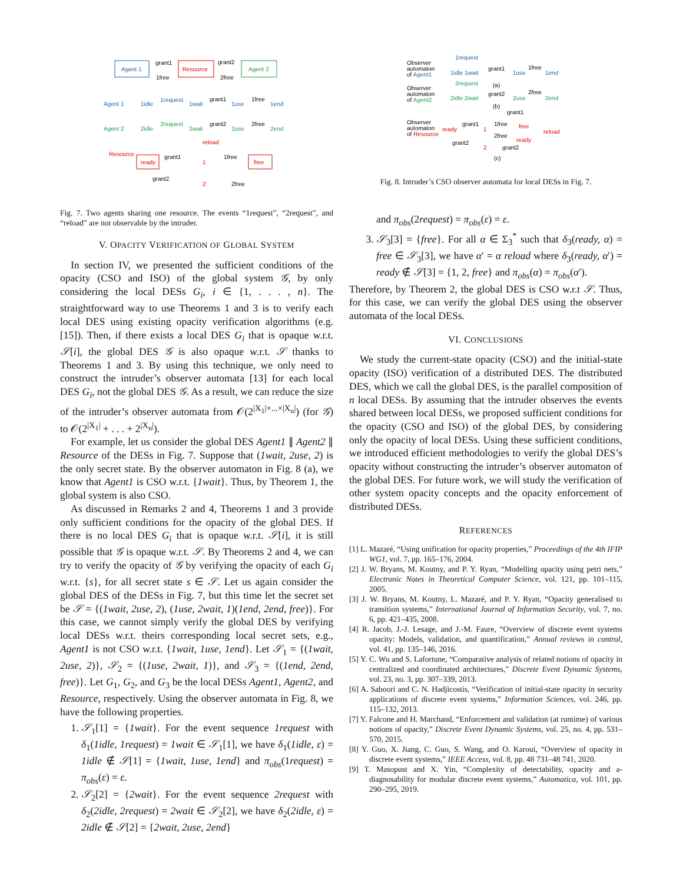Agent 1
Resource
Agent 2
grant1
1free
grant2
2free
Agent 1
1idle
1request
1wait
grant1
1use
1free
1end
Agent 2
2idle
2request
2wait
grant2
2use
2free
2end
reload
Resource
ready
grant1
1
1free
free
grant2
2
2free
Fig. 7. Two agents sharing one resource. The events “1request”, “2request”, and “reload” are not observable by the intruder.
V. OPACITY VERIFICATION OF GLOBAL SYSTEM
In section IV, we presented the sufficient conditions of the opacity (CSO and ISO) of the global system 𝒢, by only considering the local DESs G<sub>i</sub>, i ∈ {1, . . . , n}. The straightforward way to use Theorems 1 and 3 is to verify each local DES using existing opacity verification algorithms (e.g. [15]). Then, if there exists a local DES G<sub>i</sub> that is opaque w.r.t. 𝒮[i], the global DES 𝒢 is also opaque w.r.t. 𝒮 thanks to Theorems 1 and 3. By using this technique, we only need to construct the intruder’s observer automata [13] for each local DES G<sub>i</sub>, not the global DES 𝒢. As a result, we can reduce the size of the intruder’s observer automata from 𝒪(2<sup>|X<sub>1</sub>|×...×|X<sub>n</sub>|</sup>) (for 𝒢) to 𝒪(2<sup>|X<sub>1</sub>|</sup> + . . . + 2<sup>|X<sub>n</sub>|</sup>).
For example, let us consider the global DES Agent1 ∥ Agent2 ∥ Resource of the DESs in Fig. 7. Suppose that (1wait, 2use, 2) is the only secret state. By the observer automaton in Fig. 8 (a), we know that Agent1 is CSO w.r.t. {1wait}. Thus, by Theorem 1, the global system is also CSO.
As discussed in Remarks 2 and 4, Theorems 1 and 3 provide only sufficient conditions for the opacity of the global DES. If there is no local DES G<sub>i</sub> that is opaque w.r.t. 𝒮[i], it is still possible that 𝒢 is opaque w.r.t. 𝒮. By Theorems 2 and 4, we can try to verify the opacity of 𝒢 by verifying the opacity of each G<sub>i</sub> w.r.t. {s}, for all secret state s ∈ 𝒮. Let us again consider the global DES of the DESs in Fig. 7, but this time let the secret set be 𝒮 = {(1wait, 2use, 2), (1use, 2wait, 1)(1end, 2end, free)}. For this case, we cannot simply verify the global DES by verifying local DESs w.r.t. theirs corresponding local secret sets, e.g., Agent1 is not CSO w.r.t. {1wait, 1use, 1end}. Let 𝒮<sub>1</sub> = {(1wait, 2use, 2)}, 𝒮<sub>2</sub> = {(1use, 2wait, 1)}, and 𝒮<sub>3</sub> = {(1end, 2end, free)}. Let G<sub>1</sub>, G<sub>2</sub>, and G<sub>3</sub> be the local DESs Agent1, Agent2, and Resource, respectively. Using the observer automata in Fig. 8, we have the following properties.
1. 𝒮<sub>1</sub>[1] = {1wait}. For the event sequence 1request with δ<sub>1</sub>(1idle, 1request) = 1wait ∈ 𝒮<sub>1</sub>[1], we have δ<sub>1</sub>(1idle, ε) = 1idle ∉ 𝒮[1] = {1wait, 1use, 1end} and π<sub>obs</sub>(1request) = π<sub>obs</sub>(ε) = ε.
2. 𝒮<sub>2</sub>[2] = {2wait}. For the event sequence 2request with δ<sub>2</sub>(2idle, 2request) = 2wait ∈ 𝒮<sub>2</sub>[2], we have δ<sub>2</sub>(2idle, ε) = 2idle ∉ 𝒮[2] = {2wait, 2use, 2end}
Observer
automaton
of Agent1
1request
1idle 1wait
grant1
1use
1free
1end
(a)
Observer
automaton
of Agent2
2request
2idle 2wait
grant2
2use
2free
2end
(b)
grant1
Observer
automaton
of Resource
ready
grant1
1
1free
free
2free
ready
reload
grant2
2
grant2
(c)
Fig. 8. Intruder’s CSO observer automata for local DESs in Fig. 7.
and π<sub>obs</sub>(2request) = π<sub>obs</sub>(ε) = ε.
3. 𝒮<sub>3</sub>[3] = {free}. For all α ∈ Σ<sub>3</sub><sup>*</sup> such that δ<sub>3</sub>(ready, α) = free ∈ 𝒮<sub>3</sub>[3], we have α′ = α reload where δ<sub>3</sub>(ready, α′) = ready ∉ 𝒮[3] = {1, 2, free} and π<sub>obs</sub>(α) = π<sub>obs</sub>(α′).
Therefore, by Theorem 2, the global DES is CSO w.r.t 𝒮. Thus, for this case, we can verify the global DES using the observer automata of the local DESs.
VI. CONCLUSIONS
We study the current-state opacity (CSO) and the initial-state opacity (ISO) verification of a distributed DES. The distributed DES, which we call the global DES, is the parallel composition of n local DESs. By assuming that the intruder observes the events shared between local DESs, we proposed sufficient conditions for the opacity (CSO and ISO) of the global DES, by considering only the opacity of local DESs. Using these sufficient conditions, we introduced efficient methodologies to verify the global DES’s opacity without constructing the intruder’s observer automaton of the global DES. For future work, we will study the verification of other system opacity concepts and the opacity enforcement of distributed DESs.
REFERENCES
[1] L. Mazaré, “Using unification for opacity properties,” Proceedings of the 4th IFIP WG1, vol. 7, pp. 165–176, 2004.
[2] J. W. Bryans, M. Koutny, and P. Y. Ryan, “Modelling opacity using petri nets,” Electronic Notes in Theoretical Computer Science, vol. 121, pp. 101–115, 2005.
[3] J. W. Bryans, M. Koutny, L. Mazaré, and P. Y. Ryan, “Opacity generalised to transition systems,” International Journal of Information Security, vol. 7, no. 6, pp. 421–435, 2008.
[4] R. Jacob, J.-J. Lesage, and J.-M. Faure, “Overview of discrete event systems opacity: Models, validation, and quantification,” Annual reviews in control, vol. 41, pp. 135–146, 2016.
[5] Y. C. Wu and S. Lafortune, “Comparative analysis of related notions of opacity in centralized and coordinated architectures,” Discrete Event Dynamic Systems, vol. 23, no. 3, pp. 307–339, 2013.
[6] A. Saboori and C. N. Hadjicostis, “Verification of initial-state opacity in security applications of discrete event systems,” Information Sciences, vol. 246, pp. 115–132, 2013.
[7] Y. Falcone and H. Marchand, “Enforcement and validation (at runtime) of various notions of opacity,” Discrete Event Dynamic Systems, vol. 25, no. 4, pp. 531–570, 2015.
[8] Y. Guo, X. Jiang, C. Guo, S. Wang, and O. Karoui, “Overview of opacity in discrete event systems,” IEEE Access, vol. 8, pp. 48 731–48 741, 2020.
[9] T. Masopust and X. Yin, “Complexity of detectability, opacity and a-diagnosability for modular discrete event systems,” Automatica, vol. 101, pp. 290–295, 2019.